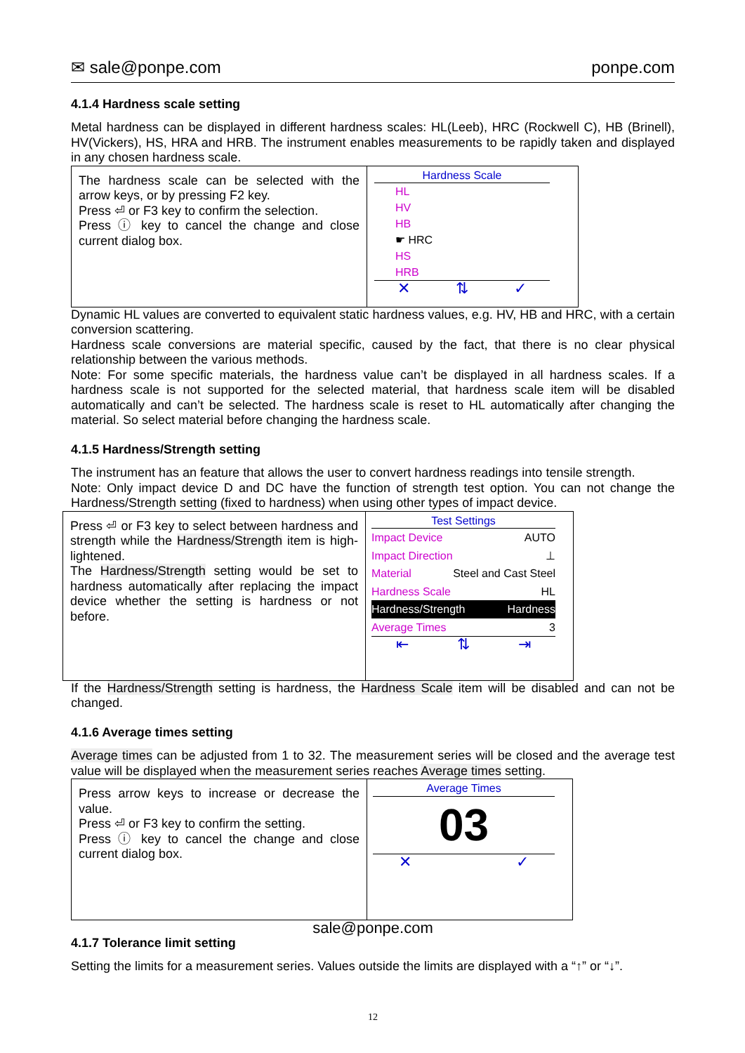✉ sale@ponpe.com ponpe.com
4.1.4 Hardness scale setting
Metal hardness can be displayed in different hardness scales: HL(Leeb), HRC (Rockwell C), HB (Brinell), HV(Vickers), HS, HRA and HRB. The instrument enables measurements to be rapidly taken and displayed in any chosen hardness scale.
| The hardness scale can be selected with the arrow keys, or by pressing F2 key. Press ⏎ or F3 key to confirm the selection. Press ⓘ key to cancel the change and close current dialog box. | Hardness Scale HL HV HB ☛ HRC HS HRB ✕ ⇅ ✓ |
Dynamic HL values are converted to equivalent static hardness values, e.g. HV, HB and HRC, with a certain conversion scattering.
Hardness scale conversions are material specific, caused by the fact, that there is no clear physical relationship between the various methods.
Note: For some specific materials, the hardness value can’t be displayed in all hardness scales. If a hardness scale is not supported for the selected material, that hardness scale item will be disabled automatically and can’t be selected. The hardness scale is reset to HL automatically after changing the material. So select material before changing the hardness scale.
4.1.5 Hardness/Strength setting
The instrument has an feature that allows the user to convert hardness readings into tensile strength.
Note: Only impact device D and DC have the function of strength test option. You can not change the Hardness/Strength setting (fixed to hardness) when using other types of impact device.
| Press ⏎ or F3 key to select between hardness and strength while the Hardness/Strength item is high-lightened. The Hardness/Strength setting would be set to hardness automatically after replacing the impact device whether the setting is hardness or not before. | Test Settings Impact Device AUTO Impact Direction ⊥ Material Steel and Cast Steel Hardness Scale HL Hardness/Strength Hardness Average Times 3 ⇤ ⇅ ⇥ |
If the Hardness/Strength setting is hardness, the Hardness Scale item will be disabled and can not be changed.
4.1.6 Average times setting
Average times can be adjusted from 1 to 32. The measurement series will be closed and the average test value will be displayed when the measurement series reaches Average times setting.
| Press arrow keys to increase or decrease the value. Press ⏎ or F3 key to confirm the setting. Press ⓘ key to cancel the change and close current dialog box. | Average Times 03 ✕ ✓ |
sale@ponpe.com
4.1.7 Tolerance limit setting
Setting the limits for a measurement series. Values outside the limits are displayed with a “↑” or “↓”.
12